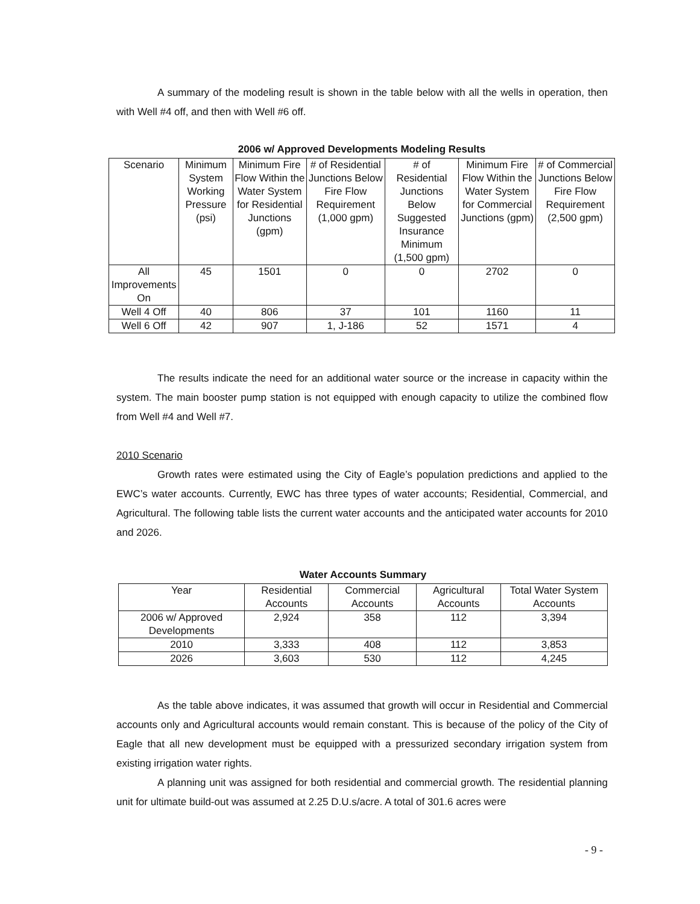A summary of the modeling result is shown in the table below with all the wells in operation, then with Well #4 off, and then with Well #6 off.
2006 w/ Approved Developments Modeling Results
| Scenario | Minimum System Working Pressure (psi) | Minimum Fire Flow Within the Water System for Residential Junctions (gpm) | # of Residential Junctions Below Fire Flow Requirement (1,000 gpm) | # of Residential Junctions Below Suggested Insurance Minimum (1,500 gpm) | Minimum Fire Flow Within the Water System for Commercial Junctions (gpm) | # of Commercial Junctions Below Fire Flow Requirement (2,500 gpm) |
| --- | --- | --- | --- | --- | --- | --- |
| All Improvements On | 45 | 1501 | 0 | 0 | 2702 | 0 |
| Well 4 Off | 40 | 806 | 37 | 101 | 1160 | 11 |
| Well 6 Off | 42 | 907 | 1, J-186 | 52 | 1571 | 4 |
The results indicate the need for an additional water source or the increase in capacity within the system. The main booster pump station is not equipped with enough capacity to utilize the combined flow from Well #4 and Well #7.
2010 Scenario
Growth rates were estimated using the City of Eagle’s population predictions and applied to the EWC’s water accounts. Currently, EWC has three types of water accounts; Residential, Commercial, and Agricultural. The following table lists the current water accounts and the anticipated water accounts for 2010 and 2026.
Water Accounts Summary
| Year | Residential Accounts | Commercial Accounts | Agricultural Accounts | Total Water System Accounts |
| --- | --- | --- | --- | --- |
| 2006 w/ Approved Developments | 2,924 | 358 | 112 | 3,394 |
| 2010 | 3,333 | 408 | 112 | 3,853 |
| 2026 | 3,603 | 530 | 112 | 4,245 |
As the table above indicates, it was assumed that growth will occur in Residential and Commercial accounts only and Agricultural accounts would remain constant. This is because of the policy of the City of Eagle that all new development must be equipped with a pressurized secondary irrigation system from existing irrigation water rights.
A planning unit was assigned for both residential and commercial growth. The residential planning unit for ultimate build-out was assumed at 2.25 D.U.s/acre. A total of 301.6 acres were
- 9 -